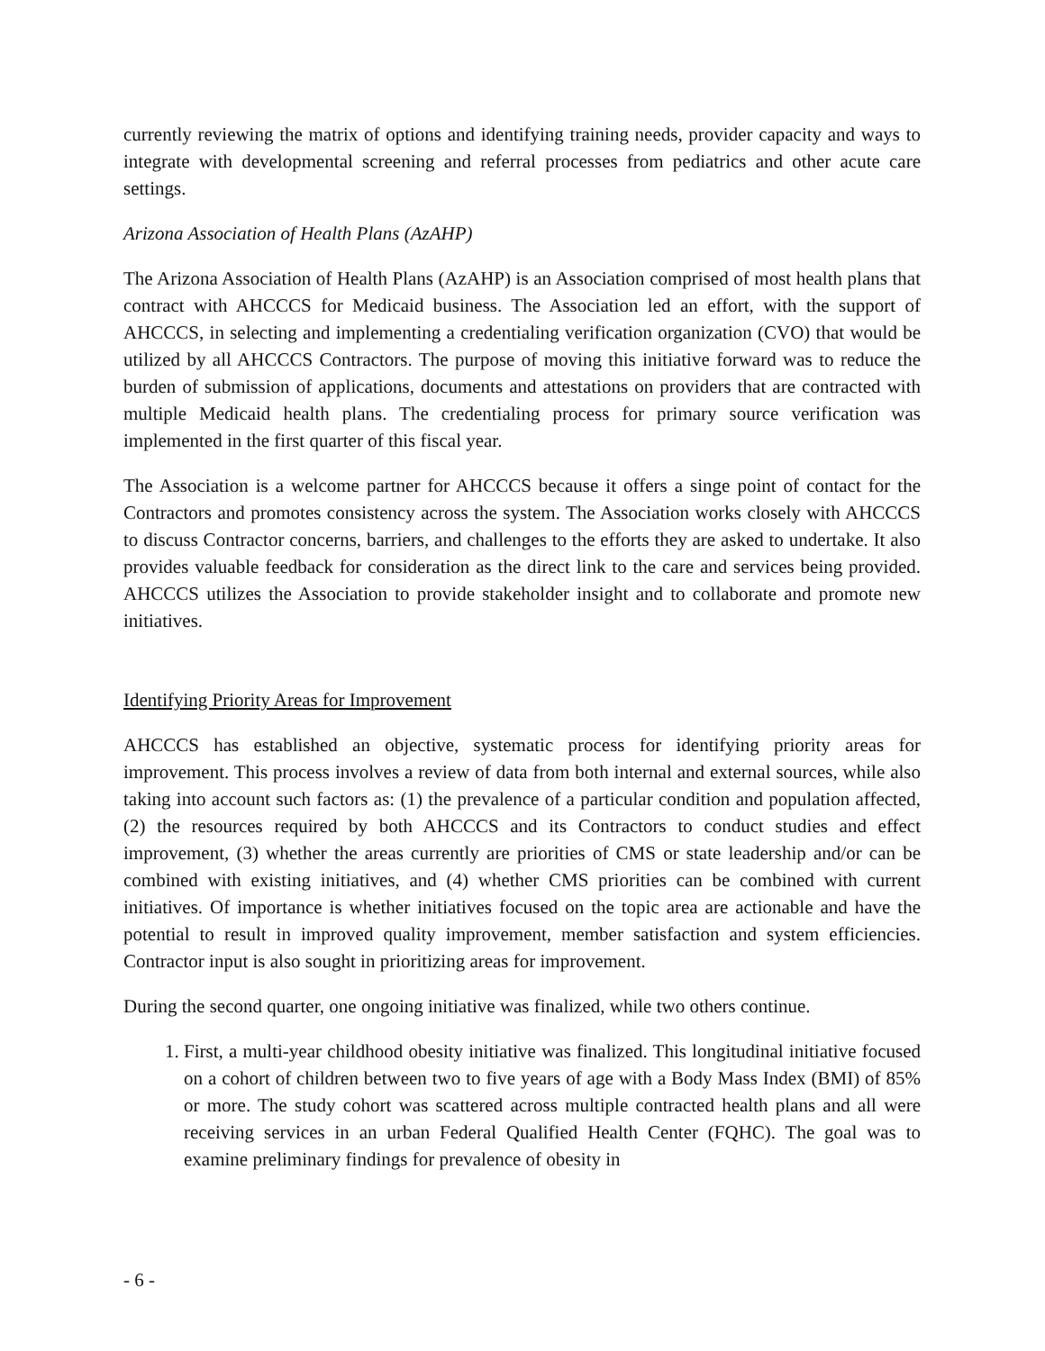currently reviewing the matrix of options and identifying training needs, provider capacity and ways to integrate with developmental screening and referral processes from pediatrics and other acute care settings.
Arizona Association of Health Plans (AzAHP)
The Arizona Association of Health Plans (AzAHP) is an Association comprised of most health plans that contract with AHCCCS for Medicaid business. The Association led an effort, with the support of AHCCCS, in selecting and implementing a credentialing verification organization (CVO) that would be utilized by all AHCCCS Contractors. The purpose of moving this initiative forward was to reduce the burden of submission of applications, documents and attestations on providers that are contracted with multiple Medicaid health plans. The credentialing process for primary source verification was implemented in the first quarter of this fiscal year.
The Association is a welcome partner for AHCCCS because it offers a singe point of contact for the Contractors and promotes consistency across the system. The Association works closely with AHCCCS to discuss Contractor concerns, barriers, and challenges to the efforts they are asked to undertake. It also provides valuable feedback for consideration as the direct link to the care and services being provided. AHCCCS utilizes the Association to provide stakeholder insight and to collaborate and promote new initiatives.
Identifying Priority Areas for Improvement
AHCCCS has established an objective, systematic process for identifying priority areas for improvement. This process involves a review of data from both internal and external sources, while also taking into account such factors as: (1) the prevalence of a particular condition and population affected, (2) the resources required by both AHCCCS and its Contractors to conduct studies and effect improvement, (3) whether the areas currently are priorities of CMS or state leadership and/or can be combined with existing initiatives, and (4) whether CMS priorities can be combined with current initiatives. Of importance is whether initiatives focused on the topic area are actionable and have the potential to result in improved quality improvement, member satisfaction and system efficiencies. Contractor input is also sought in prioritizing areas for improvement.
During the second quarter, one ongoing initiative was finalized, while two others continue.
1. First, a multi-year childhood obesity initiative was finalized. This longitudinal initiative focused on a cohort of children between two to five years of age with a Body Mass Index (BMI) of 85% or more. The study cohort was scattered across multiple contracted health plans and all were receiving services in an urban Federal Qualified Health Center (FQHC). The goal was to examine preliminary findings for prevalence of obesity in
- 6 -